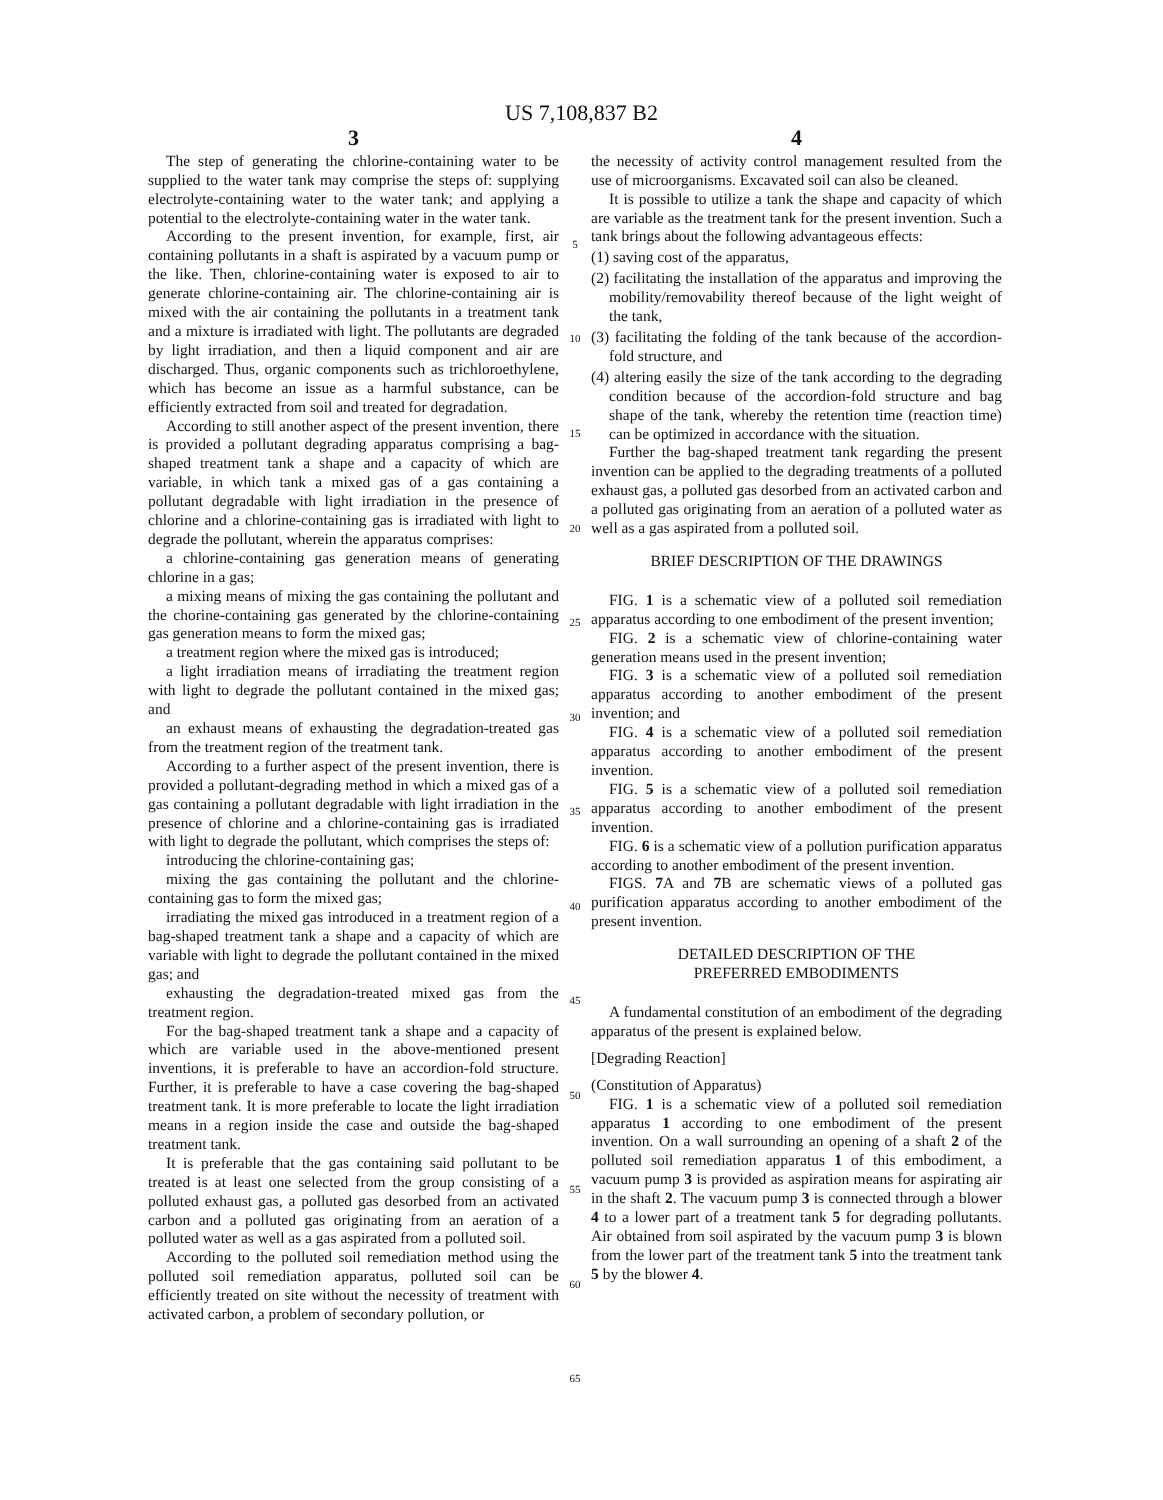US 7,108,837 B2
3
The step of generating the chlorine-containing water to be supplied to the water tank may comprise the steps of: supplying electrolyte-containing water to the water tank; and applying a potential to the electrolyte-containing water in the water tank.
According to the present invention, for example, first, air containing pollutants in a shaft is aspirated by a vacuum pump or the like. Then, chlorine-containing water is exposed to air to generate chlorine-containing air. The chlorine-containing air is mixed with the air containing the pollutants in a treatment tank and a mixture is irradiated with light. The pollutants are degraded by light irradiation, and then a liquid component and air are discharged. Thus, organic components such as trichloroethylene, which has become an issue as a harmful substance, can be efficiently extracted from soil and treated for degradation.
According to still another aspect of the present invention, there is provided a pollutant degrading apparatus comprising a bag-shaped treatment tank a shape and a capacity of which are variable, in which tank a mixed gas of a gas containing a pollutant degradable with light irradiation in the presence of chlorine and a chlorine-containing gas is irradiated with light to degrade the pollutant, wherein the apparatus comprises:
a chlorine-containing gas generation means of generating chlorine in a gas;
a mixing means of mixing the gas containing the pollutant and the chorine-containing gas generated by the chlorine-containing gas generation means to form the mixed gas;
a treatment region where the mixed gas is introduced;
a light irradiation means of irradiating the treatment region with light to degrade the pollutant contained in the mixed gas; and
an exhaust means of exhausting the degradation-treated gas from the treatment region of the treatment tank.
According to a further aspect of the present invention, there is provided a pollutant-degrading method in which a mixed gas of a gas containing a pollutant degradable with light irradiation in the presence of chlorine and a chlorine-containing gas is irradiated with light to degrade the pollutant, which comprises the steps of:
introducing the chlorine-containing gas;
mixing the gas containing the pollutant and the chlorine-containing gas to form the mixed gas;
irradiating the mixed gas introduced in a treatment region of a bag-shaped treatment tank a shape and a capacity of which are variable with light to degrade the pollutant contained in the mixed gas; and
exhausting the degradation-treated mixed gas from the treatment region.
For the bag-shaped treatment tank a shape and a capacity of which are variable used in the above-mentioned present inventions, it is preferable to have an accordion-fold structure. Further, it is preferable to have a case covering the bag-shaped treatment tank. It is more preferable to locate the light irradiation means in a region inside the case and outside the bag-shaped treatment tank.
It is preferable that the gas containing said pollutant to be treated is at least one selected from the group consisting of a polluted exhaust gas, a polluted gas desorbed from an activated carbon and a polluted gas originating from an aeration of a polluted water as well as a gas aspirated from a polluted soil.
According to the polluted soil remediation method using the polluted soil remediation apparatus, polluted soil can be efficiently treated on site without the necessity of treatment with activated carbon, a problem of secondary pollution, or
5
10
15
20
25
30
35
40
45
50
55
60
65
4
the necessity of activity control management resulted from the use of microorganisms. Excavated soil can also be cleaned.
It is possible to utilize a tank the shape and capacity of which are variable as the treatment tank for the present invention. Such a tank brings about the following advantageous effects:
(1) saving cost of the apparatus,
(2) facilitating the installation of the apparatus and improving the mobility/removability thereof because of the light weight of the tank,
(3) facilitating the folding of the tank because of the accordion-fold structure, and
(4) altering easily the size of the tank according to the degrading condition because of the accordion-fold structure and bag shape of the tank, whereby the retention time (reaction time) can be optimized in accordance with the situation.
Further the bag-shaped treatment tank regarding the present invention can be applied to the degrading treatments of a polluted exhaust gas, a polluted gas desorbed from an activated carbon and a polluted gas originating from an aeration of a polluted water as well as a gas aspirated from a polluted soil.
BRIEF DESCRIPTION OF THE DRAWINGS
FIG. 1 is a schematic view of a polluted soil remediation apparatus according to one embodiment of the present invention;
FIG. 2 is a schematic view of chlorine-containing water generation means used in the present invention;
FIG. 3 is a schematic view of a polluted soil remediation apparatus according to another embodiment of the present invention; and
FIG. 4 is a schematic view of a polluted soil remediation apparatus according to another embodiment of the present invention.
FIG. 5 is a schematic view of a polluted soil remediation apparatus according to another embodiment of the present invention.
FIG. 6 is a schematic view of a pollution purification apparatus according to another embodiment of the present invention.
FIGS. 7 A and 7 B are schematic views of a polluted gas purification apparatus according to another embodiment of the present invention.
DETAILED DESCRIPTION OF THE
PREFERRED EMBODIMENTS
A fundamental constitution of an embodiment of the degrading apparatus of the present is explained below.
[Degrading Reaction]
(Constitution of Apparatus)
FIG. 1 is a schematic view of a polluted soil remediation apparatus 1 according to one embodiment of the present invention. On a wall surrounding an opening of a shaft 2 of the polluted soil remediation apparatus 1 of this embodiment, a vacuum pump 3 is provided as aspiration means for aspirating air in the shaft 2. The vacuum pump 3 is connected through a blower 4 to a lower part of a treatment tank 5 for degrading pollutants. Air obtained from soil aspirated by the vacuum pump 3 is blown from the lower part of the treatment tank 5 into the treatment tank 5 by the blower 4.